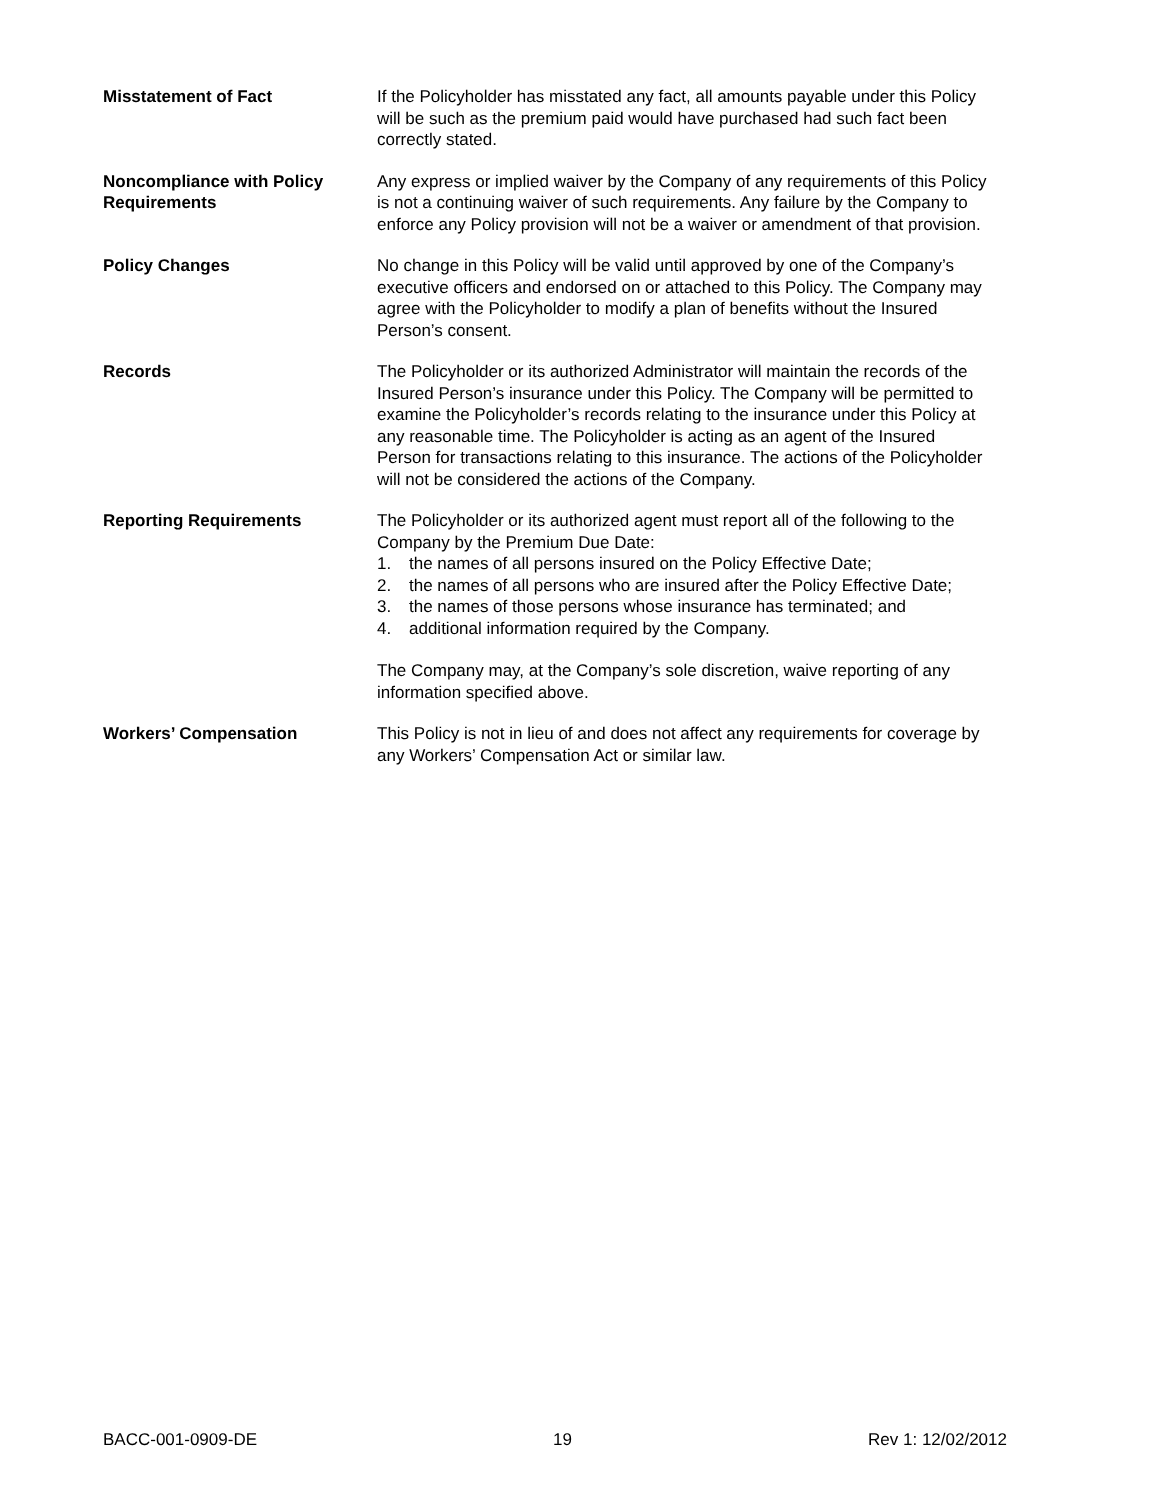Misstatement of Fact If the Policyholder has misstated any fact, all amounts payable under this Policy will be such as the premium paid would have purchased had such fact been correctly stated.
Noncompliance with Policy Requirements
Any express or implied waiver by the Company of any requirements of this Policy is not a continuing waiver of such requirements. Any failure by the Company to enforce any Policy provision will not be a waiver or amendment of that provision.
Policy Changes No change in this Policy will be valid until approved by one of the Company’s executive officers and endorsed on or attached to this Policy. The Company may agree with the Policyholder to modify a plan of benefits without the Insured Person’s consent.
Records The Policyholder or its authorized Administrator will maintain the records of the Insured Person’s insurance under this Policy. The Company will be permitted to examine the Policyholder’s records relating to the insurance under this Policy at any reasonable time. The Policyholder is acting as an agent of the Insured Person for transactions relating to this insurance. The actions of the Policyholder will not be considered the actions of the Company.
Reporting Requirements The Policyholder or its authorized agent must report all of the following to the Company by the Premium Due Date:
1. the names of all persons insured on the Policy Effective Date;
2. the names of all persons who are insured after the Policy Effective Date;
3. the names of those persons whose insurance has terminated; and
4. additional information required by the Company.
The Company may, at the Company’s sole discretion, waive reporting of any information specified above.
Workers’ Compensation This Policy is not in lieu of and does not affect any requirements for coverage by any Workers’ Compensation Act or similar law.
BACC-001-0909-DE 19 Rev 1: 12/02/2012